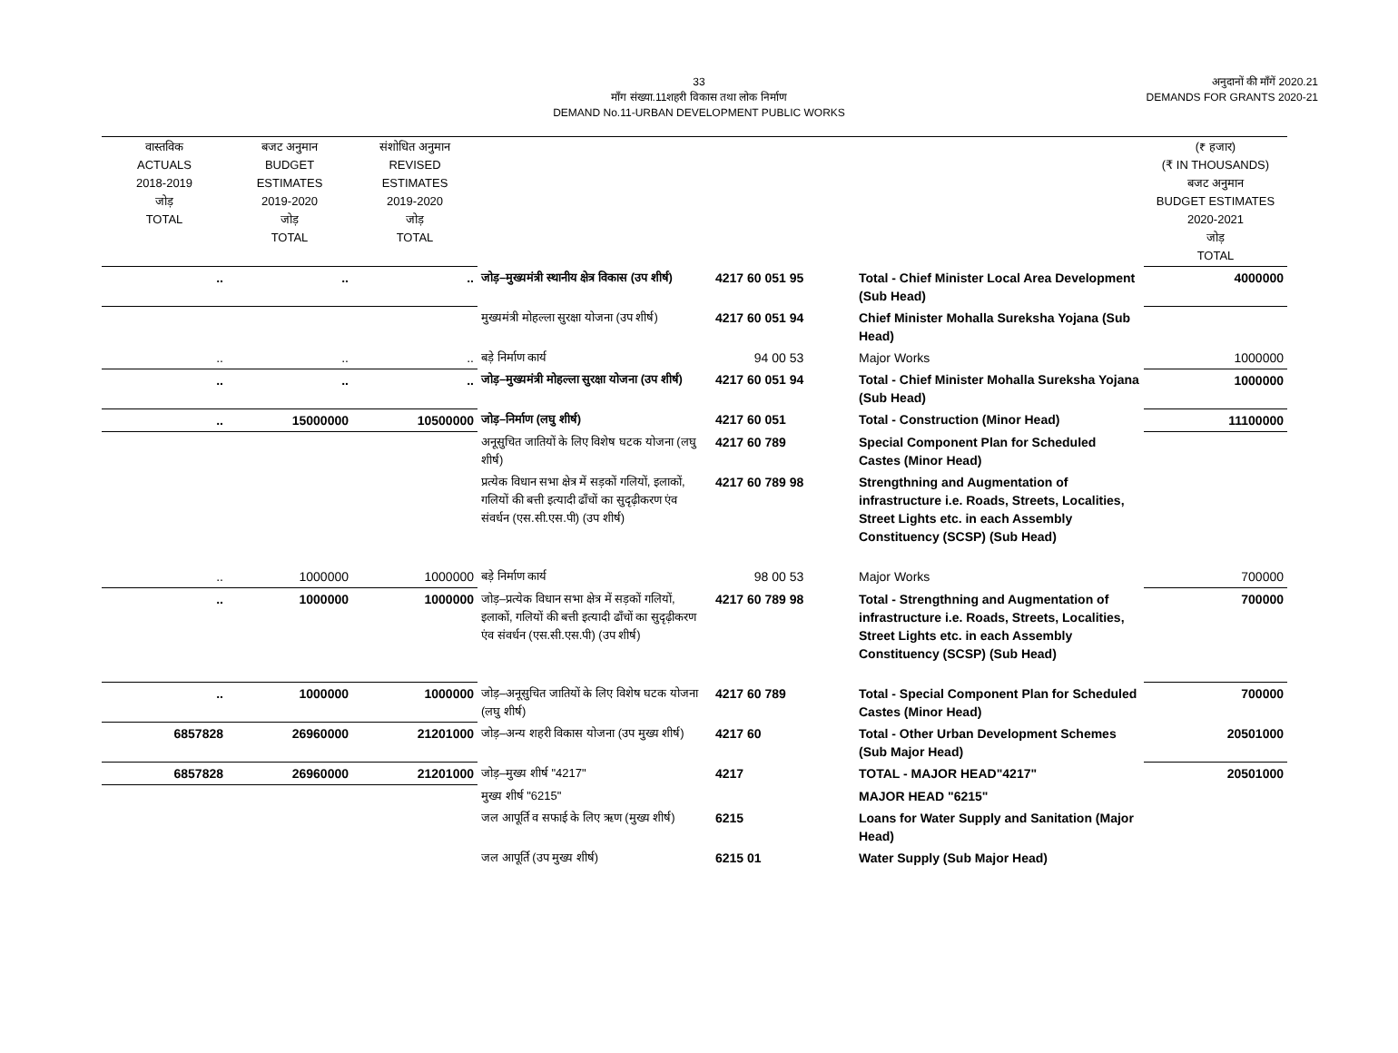33
माँग संख्या.11शहरी विकास तथा लोक निर्माण
DEMAND No.11-URBAN DEVELOPMENT PUBLIC WORKS
अनुदानों की माँगें 2020.21
DEMANDS FOR GRANTS 2020-21
| वास्तविक ACTUALS 2018-2019 जोड़ TOTAL | बजट अनुमान BUDGET ESTIMATES 2019-2020 जोड़ TOTAL | संशोधित अनुमान REVISED ESTIMATES 2019-2020 जोड़ TOTAL | | | | (₹ हजार) (₹ IN THOUSANDS) बजट अनुमान BUDGET ESTIMATES 2020-2021 जोड़ TOTAL |
| .. | .. | .. | जोड़–मुख्यमंत्री स्थानीय क्षेत्र विकास (उप शीर्ष) | 4217 60 051 95 | Total - Chief Minister Local Area Development (Sub Head) | 4000000 |
| | | | मुख्यमंत्री मोहल्ला सुरक्षा योजना (उप शीर्ष) | 4217 60 051 94 | Chief Minister Mohalla Sureksha Yojana (Sub Head) | |
| .. | .. | .. | बड़े निर्माण कार्य | 94 00 53 | Major Works | 1000000 |
| .. | .. | .. | जोड़–मुख्यमंत्री मोहल्ला सुरक्षा योजना (उप शीर्ष) | 4217 60 051 94 | Total - Chief Minister Mohalla Sureksha Yojana (Sub Head) | 1000000 |
| .. | 15000000 | 10500000 | जोड़–निर्माण (लघु शीर्ष) | 4217 60 051 | Total - Construction (Minor Head) | 11100000 |
| | | | अनूसुचित जातियों के लिए विशेष घटक योजना (लघु शीर्ष) | 4217 60 789 | Special Component Plan for Scheduled Castes (Minor Head) | |
| | | | प्रत्येक विधान सभा क्षेत्र में सड़कों गलियों, इलाकों, गलियों की बत्ती इत्यादी ढाँचों का सुदृढ़ीकरण एंव संवर्धन (एस.सी.एस.पी) (उप शीर्ष) | 4217 60 789 98 | Strengthning and Augmentation of infrastructure i.e. Roads, Streets, Localities, Street Lights etc. in each Assembly Constituency (SCSP) (Sub Head) | |
| .. | 1000000 | 1000000 | बड़े निर्माण कार्य | 98 00 53 | Major Works | 700000 |
| .. | 1000000 | 1000000 | जोड़–प्रत्येक विधान सभा क्षेत्र में सड़कों गलियों, इलाकों, गलियों की बत्ती इत्यादी ढाँचों का सुदृढ़ीकरण एंव संवर्धन (एस.सी.एस.पी) (उप शीर्ष) | 4217 60 789 98 | Total - Strengthning and Augmentation of infrastructure i.e. Roads, Streets, Localities, Street Lights etc. in each Assembly Constituency (SCSP) (Sub Head) | 700000 |
| .. | 1000000 | 1000000 | जोड़–अनूसुचित जातियों के लिए विशेष घटक योजना (लघु शीर्ष) | 4217 60 789 | Total - Special Component Plan for Scheduled Castes (Minor Head) | 700000 |
| 6857828 | 26960000 | 21201000 | जोड़–अन्य शहरी विकास योजना (उप मुख्य शीर्ष) | 4217 60 | Total - Other Urban Development Schemes (Sub Major Head) | 20501000 |
| 6857828 | 26960000 | 21201000 | जोड़–मुख्य शीर्ष "4217" | 4217 | TOTAL - MAJOR HEAD"4217" | 20501000 |
| | | | मुख्य शीर्ष "6215" | | MAJOR HEAD "6215" | |
| | | | जल आपूर्ति व सफाई के लिए ऋण (मुख्य शीर्ष) | 6215 | Loans for Water Supply and Sanitation (Major Head) | |
| | | | जल आपूर्ति (उप मुख्य शीर्ष) | 6215 01 | Water Supply (Sub Major Head) | |